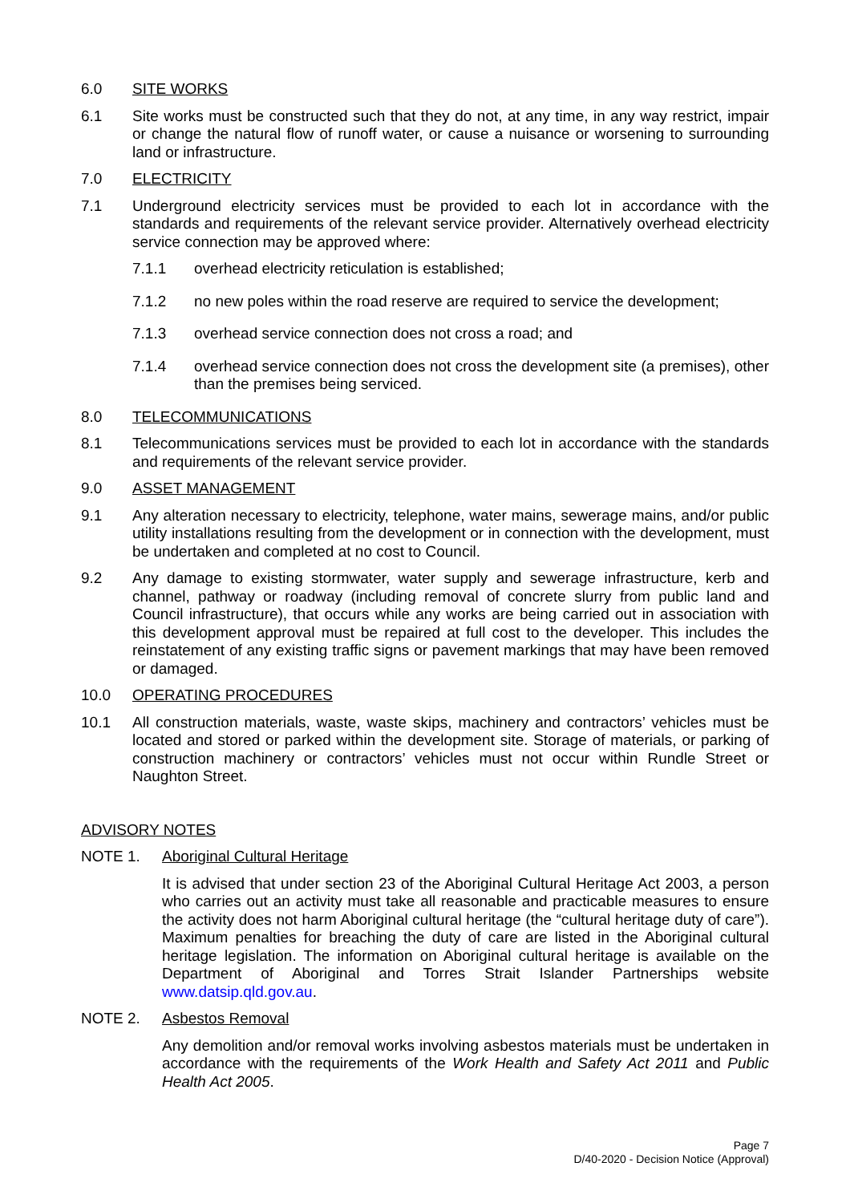6.0 SITE WORKS
6.1 Site works must be constructed such that they do not, at any time, in any way restrict, impair or change the natural flow of runoff water, or cause a nuisance or worsening to surrounding land or infrastructure.
7.0 ELECTRICITY
7.1 Underground electricity services must be provided to each lot in accordance with the standards and requirements of the relevant service provider. Alternatively overhead electricity service connection may be approved where:
7.1.1 overhead electricity reticulation is established;
7.1.2 no new poles within the road reserve are required to service the development;
7.1.3 overhead service connection does not cross a road; and
7.1.4 overhead service connection does not cross the development site (a premises), other than the premises being serviced.
8.0 TELECOMMUNICATIONS
8.1 Telecommunications services must be provided to each lot in accordance with the standards and requirements of the relevant service provider.
9.0 ASSET MANAGEMENT
9.1 Any alteration necessary to electricity, telephone, water mains, sewerage mains, and/or public utility installations resulting from the development or in connection with the development, must be undertaken and completed at no cost to Council.
9.2 Any damage to existing stormwater, water supply and sewerage infrastructure, kerb and channel, pathway or roadway (including removal of concrete slurry from public land and Council infrastructure), that occurs while any works are being carried out in association with this development approval must be repaired at full cost to the developer. This includes the reinstatement of any existing traffic signs or pavement markings that may have been removed or damaged.
10.0 OPERATING PROCEDURES
10.1 All construction materials, waste, waste skips, machinery and contractors’ vehicles must be located and stored or parked within the development site. Storage of materials, or parking of construction machinery or contractors’ vehicles must not occur within Rundle Street or Naughton Street.
ADVISORY NOTES
NOTE 1. Aboriginal Cultural Heritage
It is advised that under section 23 of the Aboriginal Cultural Heritage Act 2003, a person who carries out an activity must take all reasonable and practicable measures to ensure the activity does not harm Aboriginal cultural heritage (the “cultural heritage duty of care”). Maximum penalties for breaching the duty of care are listed in the Aboriginal cultural heritage legislation. The information on Aboriginal cultural heritage is available on the Department of Aboriginal and Torres Strait Islander Partnerships website www.datsip.qld.gov.au.
NOTE 2. Asbestos Removal
Any demolition and/or removal works involving asbestos materials must be undertaken in accordance with the requirements of the Work Health and Safety Act 2011 and Public Health Act 2005.
Page 7
D/40-2020 - Decision Notice (Approval)